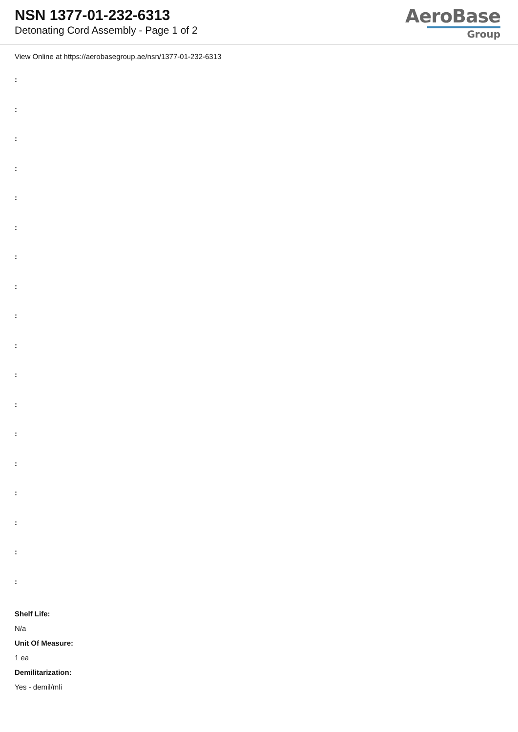NSN 1377-01-232-6313
Detonating Cord Assembly - Page 1 of 2
AeroBase
Group
View Online at https://aerobasegroup.ae/nsn/1377-01-232-6313
:
:
:
:
:
:
:
:
:
:
:
:
:
:
:
:
:
:
Shelf Life:
N/a
Unit Of Measure:
1 ea
Demilitarization:
Yes - demil/mli